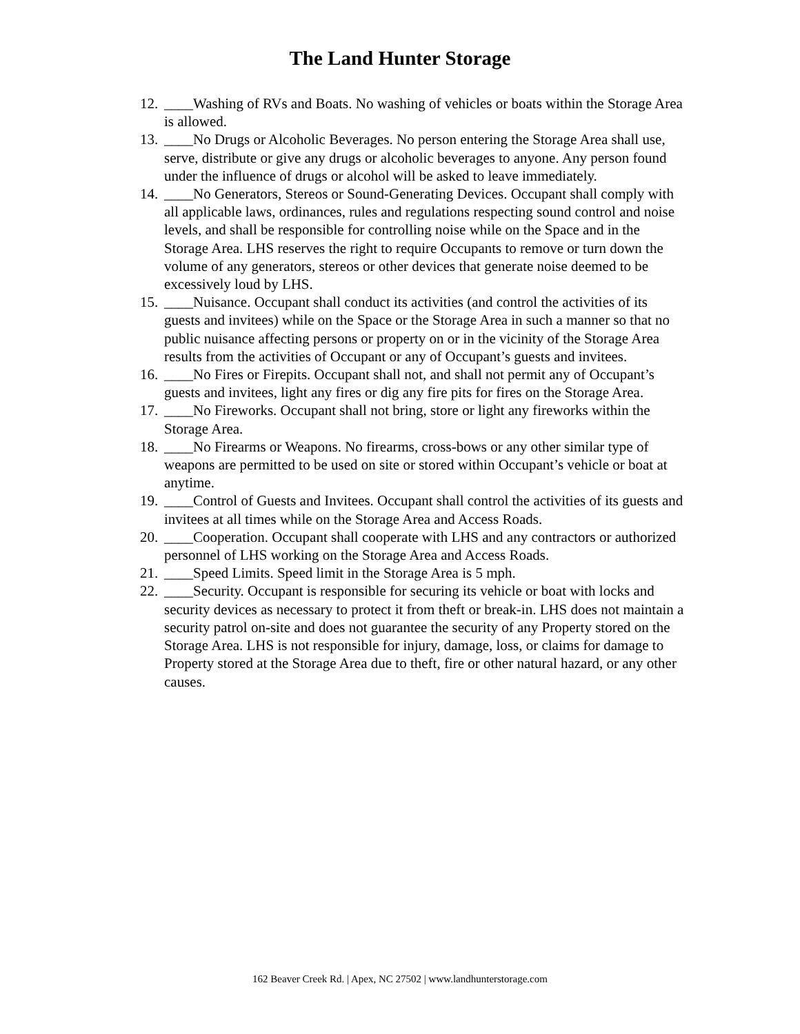The Land Hunter Storage
12. ____Washing of RVs and Boats. No washing of vehicles or boats within the Storage Area is allowed.
13. ____No Drugs or Alcoholic Beverages. No person entering the Storage Area shall use, serve, distribute or give any drugs or alcoholic beverages to anyone. Any person found under the influence of drugs or alcohol will be asked to leave immediately.
14. ____No Generators, Stereos or Sound-Generating Devices. Occupant shall comply with all applicable laws, ordinances, rules and regulations respecting sound control and noise levels, and shall be responsible for controlling noise while on the Space and in the Storage Area. LHS reserves the right to require Occupants to remove or turn down the volume of any generators, stereos or other devices that generate noise deemed to be excessively loud by LHS.
15. ____Nuisance. Occupant shall conduct its activities (and control the activities of its guests and invitees) while on the Space or the Storage Area in such a manner so that no public nuisance affecting persons or property on or in the vicinity of the Storage Area results from the activities of Occupant or any of Occupant’s guests and invitees.
16. ____No Fires or Firepits. Occupant shall not, and shall not permit any of Occupant’s guests and invitees, light any fires or dig any fire pits for fires on the Storage Area.
17. ____No Fireworks. Occupant shall not bring, store or light any fireworks within the Storage Area.
18. ____No Firearms or Weapons. No firearms, cross-bows or any other similar type of weapons are permitted to be used on site or stored within Occupant’s vehicle or boat at anytime.
19. ____Control of Guests and Invitees. Occupant shall control the activities of its guests and invitees at all times while on the Storage Area and Access Roads.
20. ____Cooperation. Occupant shall cooperate with LHS and any contractors or authorized personnel of LHS working on the Storage Area and Access Roads.
21. ____Speed Limits. Speed limit in the Storage Area is 5 mph.
22. ____Security. Occupant is responsible for securing its vehicle or boat with locks and security devices as necessary to protect it from theft or break-in. LHS does not maintain a security patrol on-site and does not guarantee the security of any Property stored on the Storage Area. LHS is not responsible for injury, damage, loss, or claims for damage to Property stored at the Storage Area due to theft, fire or other natural hazard, or any other causes.
162 Beaver Creek Rd. | Apex, NC 27502 | www.landhunterstorage.com